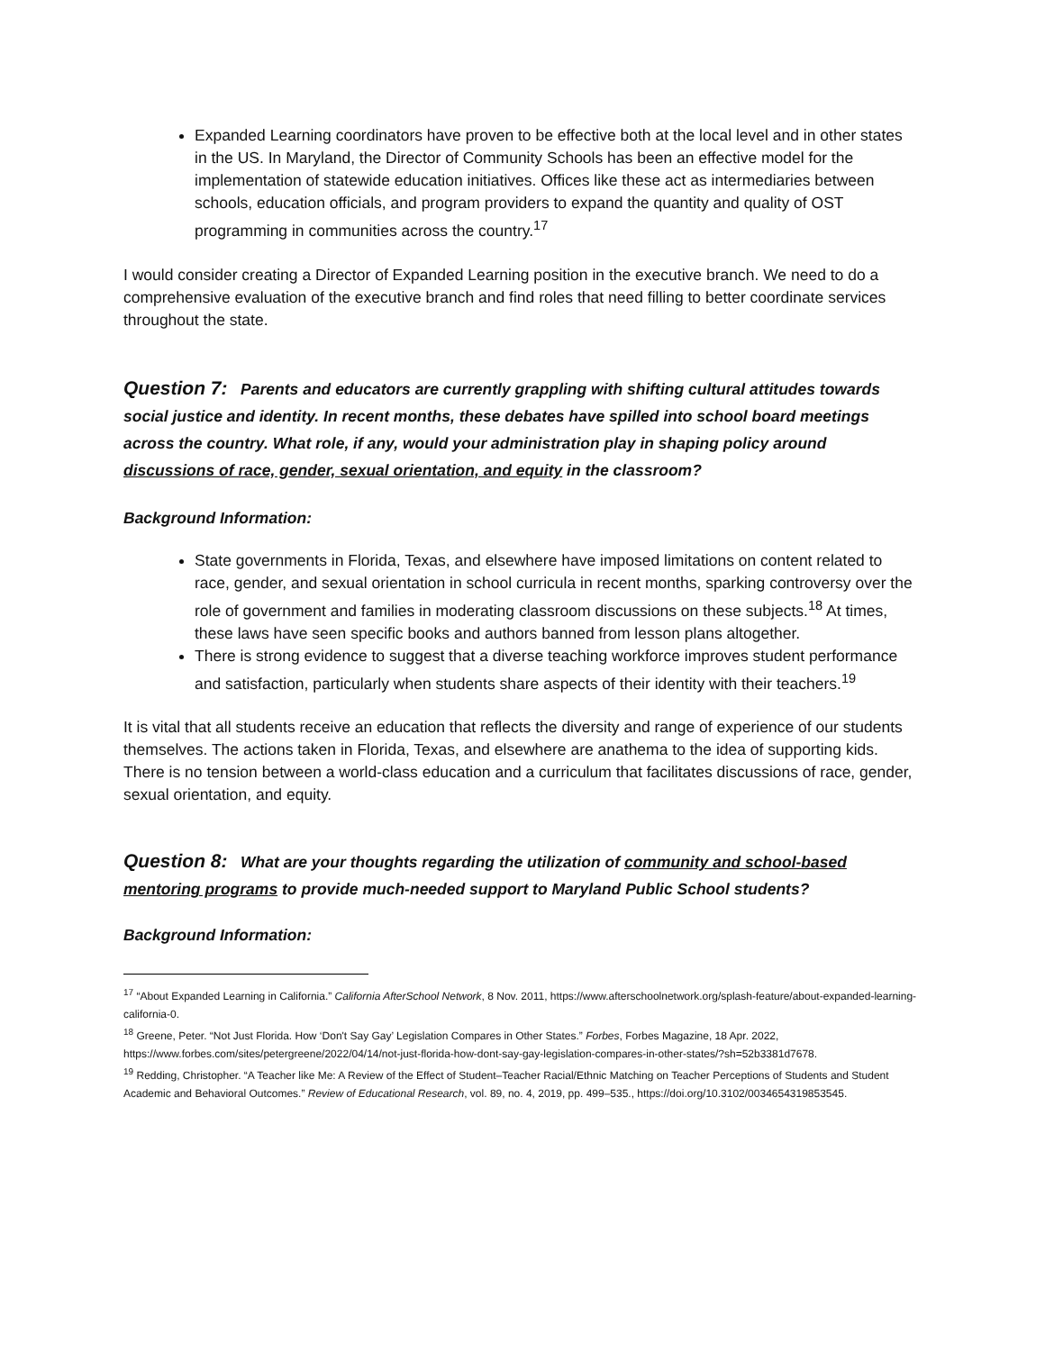Expanded Learning coordinators have proven to be effective both at the local level and in other states in the US. In Maryland, the Director of Community Schools has been an effective model for the implementation of statewide education initiatives. Offices like these act as intermediaries between schools, education officials, and program providers to expand the quantity and quality of OST programming in communities across the country.<sup>17</sup>
I would consider creating a Director of Expanded Learning position in the executive branch. We need to do a comprehensive evaluation of the executive branch and find roles that need filling to better coordinate services throughout the state.
Question 7: Parents and educators are currently grappling with shifting cultural attitudes towards social justice and identity. In recent months, these debates have spilled into school board meetings across the country. What role, if any, would your administration play in shaping policy around discussions of race, gender, sexual orientation, and equity in the classroom?
Background Information:
State governments in Florida, Texas, and elsewhere have imposed limitations on content related to race, gender, and sexual orientation in school curricula in recent months, sparking controversy over the role of government and families in moderating classroom discussions on these subjects.<sup>18</sup> At times, these laws have seen specific books and authors banned from lesson plans altogether.
There is strong evidence to suggest that a diverse teaching workforce improves student performance and satisfaction, particularly when students share aspects of their identity with their teachers.<sup>19</sup>
It is vital that all students receive an education that reflects the diversity and range of experience of our students themselves. The actions taken in Florida, Texas, and elsewhere are anathema to the idea of supporting kids. There is no tension between a world-class education and a curriculum that facilitates discussions of race, gender, sexual orientation, and equity.
Question 8: What are your thoughts regarding the utilization of community and school-based mentoring programs to provide much-needed support to Maryland Public School students?
Background Information:
<sup>17</sup> “About Expanded Learning in California.” California AfterSchool Network, 8 Nov. 2011, https://www.afterschoolnetwork.org/splash-feature/about-expanded-learning-california-0.
<sup>18</sup> Greene, Peter. “Not Just Florida. How ‘Don't Say Gay’ Legislation Compares in Other States.” Forbes, Forbes Magazine, 18 Apr. 2022, https://www.forbes.com/sites/petergreene/2022/04/14/not-just-florida-how-dont-say-gay-legislation-compares-in-other-states/?sh=52b3381d7678.
<sup>19</sup> Redding, Christopher. “A Teacher like Me: A Review of the Effect of Student–Teacher Racial/Ethnic Matching on Teacher Perceptions of Students and Student Academic and Behavioral Outcomes.” Review of Educational Research, vol. 89, no. 4, 2019, pp. 499–535., https://doi.org/10.3102/0034654319853545.